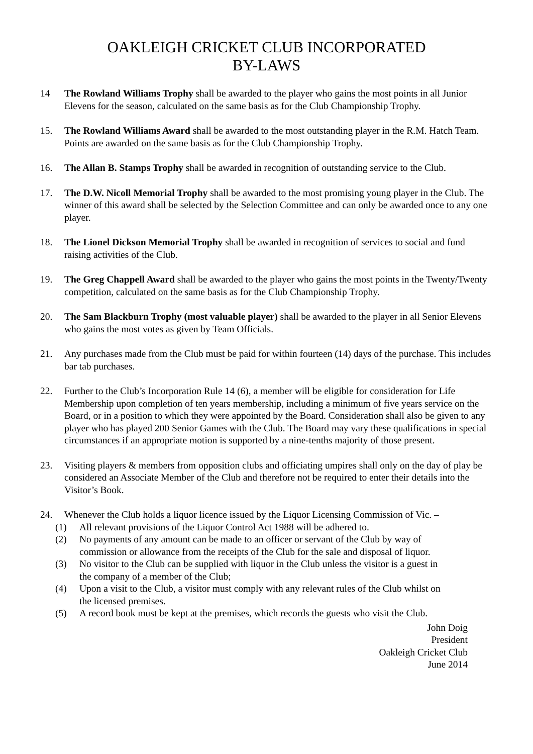OAKLEIGH CRICKET CLUB INCORPORATED
BY-LAWS
14 The Rowland Williams Trophy shall be awarded to the player who gains the most points in all Junior Elevens for the season, calculated on the same basis as for the Club Championship Trophy.
15. The Rowland Williams Award shall be awarded to the most outstanding player in the R.M. Hatch Team. Points are awarded on the same basis as for the Club Championship Trophy.
16. The Allan B. Stamps Trophy shall be awarded in recognition of outstanding service to the Club.
17. The D.W. Nicoll Memorial Trophy shall be awarded to the most promising young player in the Club. The winner of this award shall be selected by the Selection Committee and can only be awarded once to any one player.
18. The Lionel Dickson Memorial Trophy shall be awarded in recognition of services to social and fund raising activities of the Club.
19. The Greg Chappell Award shall be awarded to the player who gains the most points in the Twenty/Twenty competition, calculated on the same basis as for the Club Championship Trophy.
20. The Sam Blackburn Trophy (most valuable player) shall be awarded to the player in all Senior Elevens who gains the most votes as given by Team Officials.
21. Any purchases made from the Club must be paid for within fourteen (14) days of the purchase. This includes bar tab purchases.
22. Further to the Club’s Incorporation Rule 14 (6), a member will be eligible for consideration for Life Membership upon completion of ten years membership, including a minimum of five years service on the Board, or in a position to which they were appointed by the Board. Consideration shall also be given to any player who has played 200 Senior Games with the Club. The Board may vary these qualifications in special circumstances if an appropriate motion is supported by a nine-tenths majority of those present.
23. Visiting players & members from opposition clubs and officiating umpires shall only on the day of play be considered an Associate Member of the Club and therefore not be required to enter their details into the Visitor’s Book.
24. Whenever the Club holds a liquor licence issued by the Liquor Licensing Commission of Vic. –
(1) All relevant provisions of the Liquor Control Act 1988 will be adhered to.
(2) No payments of any amount can be made to an officer or servant of the Club by way of commission or allowance from the receipts of the Club for the sale and disposal of liquor.
(3) No visitor to the Club can be supplied with liquor in the Club unless the visitor is a guest in the company of a member of the Club;
(4) Upon a visit to the Club, a visitor must comply with any relevant rules of the Club whilst on the licensed premises.
(5) A record book must be kept at the premises, which records the guests who visit the Club.
John Doig
President
Oakleigh Cricket Club
June 2014